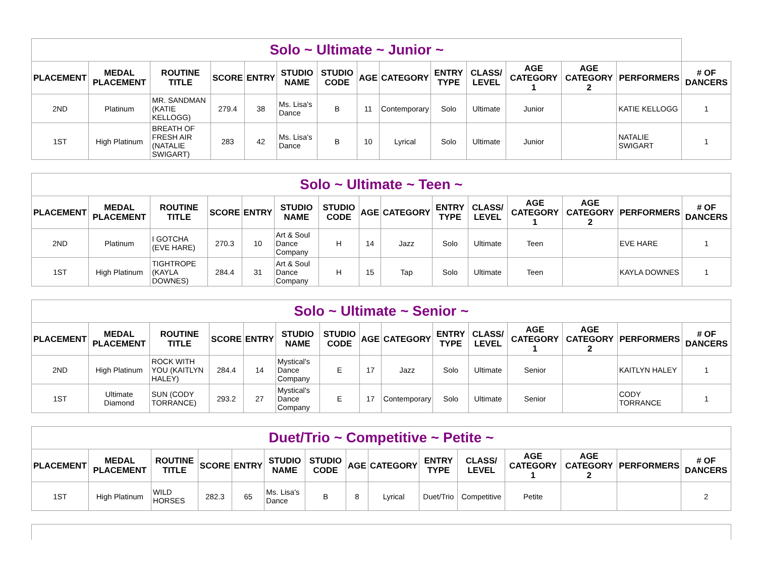| Solo ~ Ultimate ~ Junior ~ | | | | | | | | | | | | | | |
| PLACEMENT | MEDAL PLACEMENT | ROUTINE TITLE | SCORE | ENTRY | STUDIO NAME | STUDIO CODE | AGE | CATEGORY | ENTRY TYPE | CLASS/ LEVEL | AGE CATEGORY 1 | AGE CATEGORY 2 | PERFORMERS | # OF DANCERS |
| 2ND | Platinum | MR. SANDMAN (KATIE KELLOGG) | 279.4 | 38 | Ms. Lisa's Dance | B | 11 | Contemporary | Solo | Ultimate | Junior | | KATIE KELLOGG | 1 |
| 1ST | High Platinum | BREATH OF FRESH AIR (NATALIE SWIGART) | 283 | 42 | Ms. Lisa's Dance | B | 10 | Lyrical | Solo | Ultimate | Junior | | NATALIE SWIGART | 1 |
| Solo ~ Ultimate ~ Teen ~ | | | | | | | | | | | | | | |
| PLACEMENT | MEDAL PLACEMENT | ROUTINE TITLE | SCORE | ENTRY | STUDIO NAME | STUDIO CODE | AGE | CATEGORY | ENTRY TYPE | CLASS/ LEVEL | AGE CATEGORY 1 | AGE CATEGORY 2 | PERFORMERS | # OF DANCERS |
| 2ND | Platinum | I GOTCHA (EVE HARE) | 270.3 | 10 | Art & Soul Dance Company | H | 14 | Jazz | Solo | Ultimate | Teen | | EVE HARE | 1 |
| 1ST | High Platinum | TIGHTROPE (KAYLA DOWNES) | 284.4 | 31 | Art & Soul Dance Company | H | 15 | Tap | Solo | Ultimate | Teen | | KAYLA DOWNES | 1 |
| Solo ~ Ultimate ~ Senior ~ | | | | | | | | | | | | | | |
| PLACEMENT | MEDAL PLACEMENT | ROUTINE TITLE | SCORE | ENTRY | STUDIO NAME | STUDIO CODE | AGE | CATEGORY | ENTRY TYPE | CLASS/ LEVEL | AGE CATEGORY 1 | AGE CATEGORY 2 | PERFORMERS | # OF DANCERS |
| 2ND | High Platinum | ROCK WITH YOU (KAITLYN HALEY) | 284.4 | 14 | Mystical's Dance Company | E | 17 | Jazz | Solo | Ultimate | Senior | | KAITLYN HALEY | 1 |
| 1ST | Ultimate Diamond | SUN (CODY TORRANCE) | 293.2 | 27 | Mystical's Dance Company | E | 17 | Contemporary | Solo | Ultimate | Senior | | CODY TORRANCE | 1 |
| Duet/Trio ~ Competitive ~ Petite ~ | | | | | | | | | | | | | | |
| PLACEMENT | MEDAL PLACEMENT | ROUTINE TITLE | SCORE | ENTRY | STUDIO NAME | STUDIO CODE | AGE | CATEGORY | ENTRY TYPE | CLASS/ LEVEL | AGE CATEGORY 1 | AGE CATEGORY 2 | PERFORMERS | # OF DANCERS |
| 1ST | High Platinum | WILD HORSES | 282.3 | 65 | Ms. Lisa's Dance | B | 8 | Lyrical | Duet/Trio | Competitive | Petite | | | 2 |